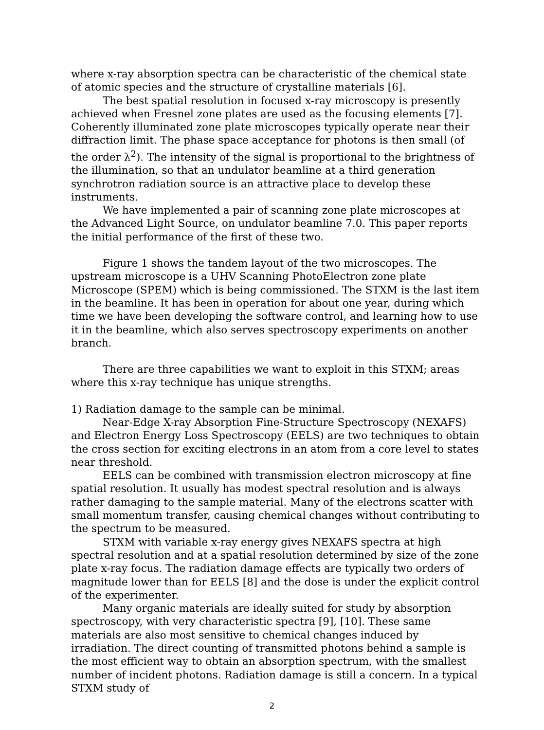where x-ray absorption spectra can be characteristic of the chemical state of atomic species and the structure of crystalline materials [6].
The best spatial resolution in focused x-ray microscopy is presently achieved when Fresnel zone plates are used as the focusing elements [7]. Coherently illuminated zone plate microscopes typically operate near their diffraction limit. The phase space acceptance for photons is then small (of the order λ<sup>2</sup>). The intensity of the signal is proportional to the brightness of the illumination, so that an undulator beamline at a third generation synchrotron radiation source is an attractive place to develop these instruments.
We have implemented a pair of scanning zone plate microscopes at the Advanced Light Source, on undulator beamline 7.0. This paper reports the initial performance of the first of these two.
Figure 1 shows the tandem layout of the two microscopes. The upstream microscope is a UHV Scanning PhotoElectron zone plate Microscope (SPEM) which is being commissioned. The STXM is the last item in the beamline. It has been in operation for about one year, during which time we have been developing the software control, and learning how to use it in the beamline, which also serves spectroscopy experiments on another branch.
There are three capabilities we want to exploit in this STXM; areas where this x-ray technique has unique strengths.
1) Radiation damage to the sample can be minimal.
Near-Edge X-ray Absorption Fine-Structure Spectroscopy (NEXAFS) and Electron Energy Loss Spectroscopy (EELS) are two techniques to obtain the cross section for exciting electrons in an atom from a core level to states near threshold.
EELS can be combined with transmission electron microscopy at fine spatial resolution. It usually has modest spectral resolution and is always rather damaging to the sample material. Many of the electrons scatter with small momentum transfer, causing chemical changes without contributing to the spectrum to be measured.
STXM with variable x-ray energy gives NEXAFS spectra at high spectral resolution and at a spatial resolution determined by size of the zone plate x-ray focus. The radiation damage effects are typically two orders of magnitude lower than for EELS [8] and the dose is under the explicit control of the experimenter.
Many organic materials are ideally suited for study by absorption spectroscopy, with very characteristic spectra [9], [10]. These same materials are also most sensitive to chemical changes induced by irradiation. The direct counting of transmitted photons behind a sample is the most efficient way to obtain an absorption spectrum, with the smallest number of incident photons. Radiation damage is still a concern. In a typical STXM study of
2